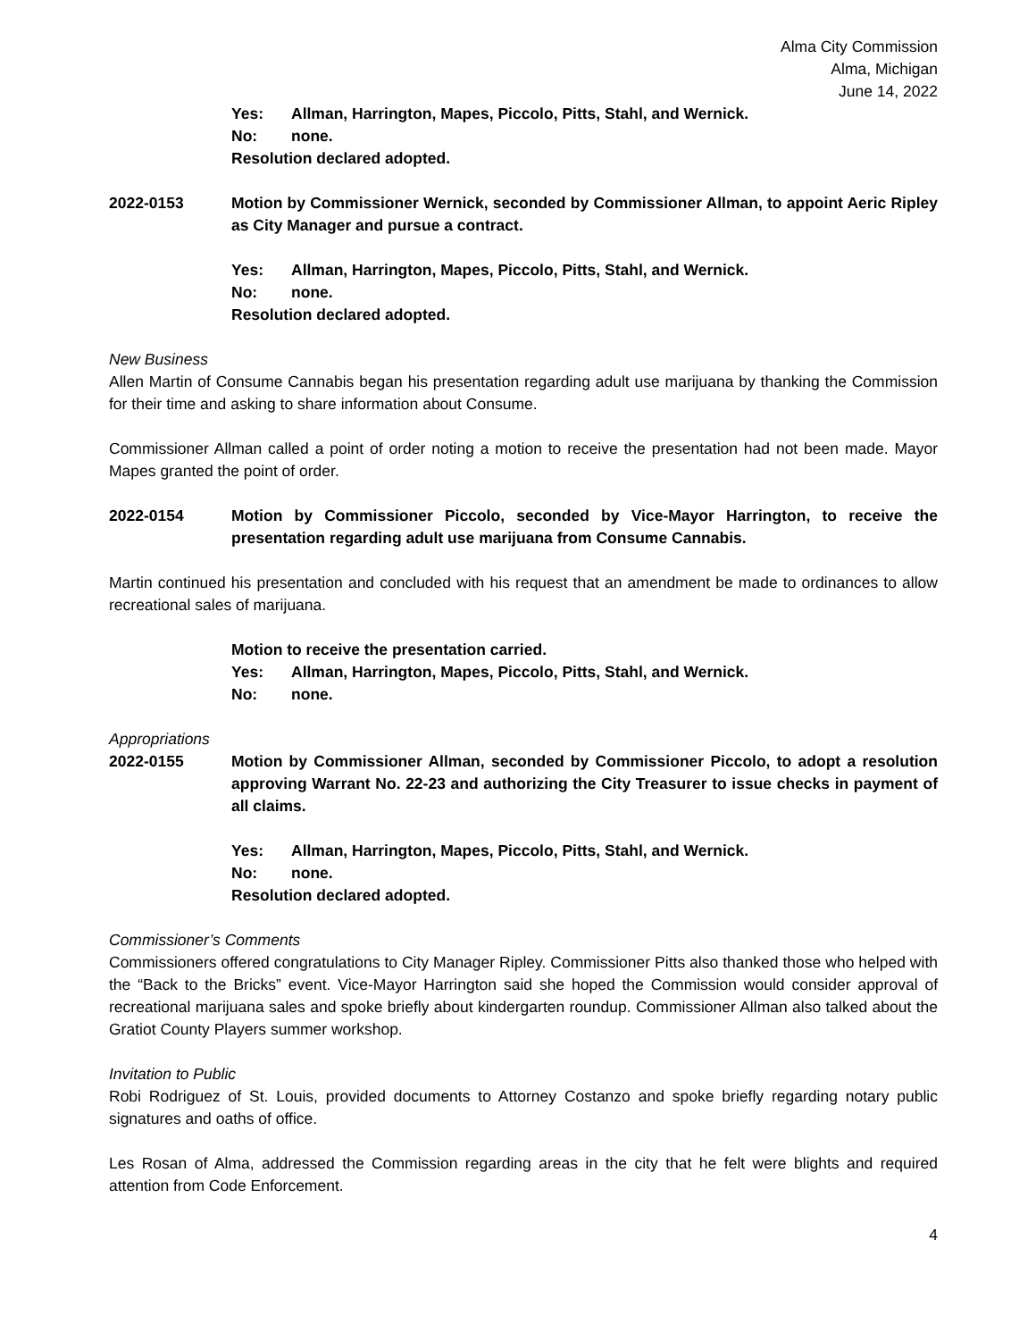Alma City Commission
Alma, Michigan
June 14, 2022
Yes: Allman, Harrington, Mapes, Piccolo, Pitts, Stahl, and Wernick.
No: none.
Resolution declared adopted.
2022-0153 Motion by Commissioner Wernick, seconded by Commissioner Allman, to appoint Aeric Ripley as City Manager and pursue a contract.
Yes: Allman, Harrington, Mapes, Piccolo, Pitts, Stahl, and Wernick.
No: none.
Resolution declared adopted.
New Business
Allen Martin of Consume Cannabis began his presentation regarding adult use marijuana by thanking the Commission for their time and asking to share information about Consume.
Commissioner Allman called a point of order noting a motion to receive the presentation had not been made. Mayor Mapes granted the point of order.
2022-0154 Motion by Commissioner Piccolo, seconded by Vice-Mayor Harrington, to receive the presentation regarding adult use marijuana from Consume Cannabis.
Martin continued his presentation and concluded with his request that an amendment be made to ordinances to allow recreational sales of marijuana.
Motion to receive the presentation carried.
Yes: Allman, Harrington, Mapes, Piccolo, Pitts, Stahl, and Wernick.
No: none.
Appropriations
2022-0155 Motion by Commissioner Allman, seconded by Commissioner Piccolo, to adopt a resolution approving Warrant No. 22-23 and authorizing the City Treasurer to issue checks in payment of all claims.
Yes: Allman, Harrington, Mapes, Piccolo, Pitts, Stahl, and Wernick.
No: none.
Resolution declared adopted.
Commissioner’s Comments
Commissioners offered congratulations to City Manager Ripley. Commissioner Pitts also thanked those who helped with the “Back to the Bricks” event. Vice-Mayor Harrington said she hoped the Commission would consider approval of recreational marijuana sales and spoke briefly about kindergarten roundup. Commissioner Allman also talked about the Gratiot County Players summer workshop.
Invitation to Public
Robi Rodriguez of St. Louis, provided documents to Attorney Costanzo and spoke briefly regarding notary public signatures and oaths of office.
Les Rosan of Alma, addressed the Commission regarding areas in the city that he felt were blights and required attention from Code Enforcement.
4